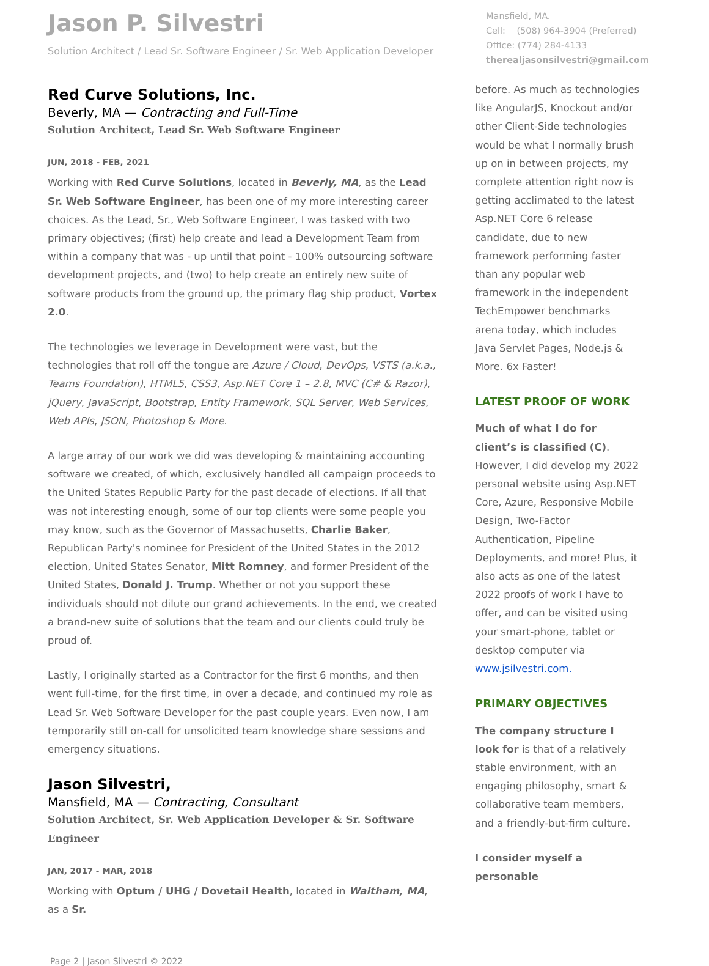Jason P. Silvestri
Solution Architect / Lead Sr. Software Engineer / Sr. Web Application Developer
Mansfield, MA.
Cell: (508) 964-3904 (Preferred)
Office: (774) 284-4133
therealjasonsilvestri@gmail.com
Red Curve Solutions, Inc.
Beverly, MA — Contracting and Full-Time
Solution Architect, Lead Sr. Web Software Engineer
JUN, 2018 - FEB, 2021
Working with Red Curve Solutions, located in Beverly, MA, as the Lead Sr. Web Software Engineer, has been one of my more interesting career choices. As the Lead, Sr., Web Software Engineer, I was tasked with two primary objectives; (first) help create and lead a Development Team from within a company that was - up until that point - 100% outsourcing software development projects, and (two) to help create an entirely new suite of software products from the ground up, the primary flag ship product, Vortex 2.0.
The technologies we leverage in Development were vast, but the technologies that roll off the tongue are Azure / Cloud, DevOps, VSTS (a.k.a., Teams Foundation), HTML5, CSS3, Asp.NET Core 1 – 2.8, MVC (C# & Razor), jQuery, JavaScript, Bootstrap, Entity Framework, SQL Server, Web Services, Web APIs, JSON, Photoshop & More.
A large array of our work we did was developing & maintaining accounting software we created, of which, exclusively handled all campaign proceeds to the United States Republic Party for the past decade of elections. If all that was not interesting enough, some of our top clients were some people you may know, such as the Governor of Massachusetts, Charlie Baker, Republican Party's nominee for President of the United States in the 2012 election, United States Senator, Mitt Romney, and former President of the United States, Donald J. Trump. Whether or not you support these individuals should not dilute our grand achievements. In the end, we created a brand-new suite of solutions that the team and our clients could truly be proud of.
Lastly, I originally started as a Contractor for the first 6 months, and then went full-time, for the first time, in over a decade, and continued my role as Lead Sr. Web Software Developer for the past couple years. Even now, I am temporarily still on-call for unsolicited team knowledge share sessions and emergency situations.
Jason Silvestri,
Mansfield, MA — Contracting, Consultant
Solution Architect, Sr. Web Application Developer & Sr. Software Engineer
JAN, 2017 - MAR, 2018
Working with Optum / UHG / Dovetail Health, located in Waltham, MA, as a Sr.
before. As much as technologies like AngularJS, Knockout and/or other Client-Side technologies would be what I normally brush up on in between projects, my complete attention right now is getting acclimated to the latest Asp.NET Core 6 release candidate, due to new framework performing faster than any popular web framework in the independent TechEmpower benchmarks arena today, which includes Java Servlet Pages, Node.js & More. 6x Faster!
LATEST PROOF OF WORK
Much of what I do for client’s is classified (C). However, I did develop my 2022 personal website using Asp.NET Core, Azure, Responsive Mobile Design, Two-Factor Authentication, Pipeline Deployments, and more! Plus, it also acts as one of the latest 2022 proofs of work I have to offer, and can be visited using your smart-phone, tablet or desktop computer via www.jsilvestri.com.
PRIMARY OBJECTIVES
The company structure I look for is that of a relatively stable environment, with an engaging philosophy, smart & collaborative team members, and a friendly-but-firm culture.
I consider myself a personable
Page 2 | Jason Silvestri © 2022